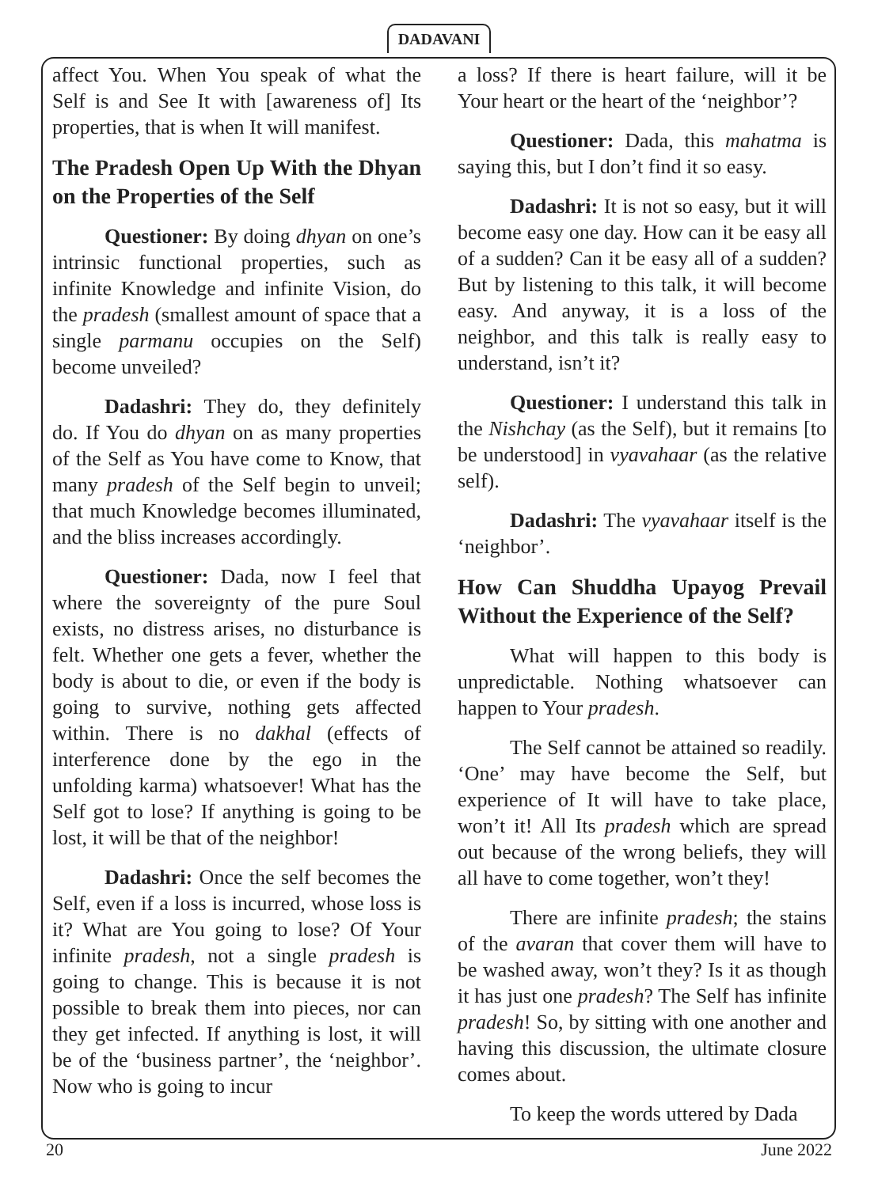DADAVANI
affect You. When You speak of what the Self is and See It with [awareness of] Its properties, that is when It will manifest.
The Pradesh Open Up With the Dhyan on the Properties of the Self
Questioner: By doing dhyan on one’s intrinsic functional properties, such as infinite Knowledge and infinite Vision, do the pradesh (smallest amount of space that a single parmanu occupies on the Self) become unveiled?
Dadashri: They do, they definitely do. If You do dhyan on as many properties of the Self as You have come to Know, that many pradesh of the Self begin to unveil; that much Knowledge becomes illuminated, and the bliss increases accordingly.
Questioner: Dada, now I feel that where the sovereignty of the pure Soul exists, no distress arises, no disturbance is felt. Whether one gets a fever, whether the body is about to die, or even if the body is going to survive, nothing gets affected within. There is no dakhal (effects of interference done by the ego in the unfolding karma) whatsoever! What has the Self got to lose? If anything is going to be lost, it will be that of the neighbor!
Dadashri: Once the self becomes the Self, even if a loss is incurred, whose loss is it? What are You going to lose? Of Your infinite pradesh, not a single pradesh is going to change. This is because it is not possible to break them into pieces, nor can they get infected. If anything is lost, it will be of the ‘business partner’, the ‘neighbor’. Now who is going to incur
a loss? If there is heart failure, will it be Your heart or the heart of the ‘neighbor’?
Questioner: Dada, this mahatma is saying this, but I don’t find it so easy.
Dadashri: It is not so easy, but it will become easy one day. How can it be easy all of a sudden? Can it be easy all of a sudden? But by listening to this talk, it will become easy. And anyway, it is a loss of the neighbor, and this talk is really easy to understand, isn’t it?
Questioner: I understand this talk in the Nishchay (as the Self), but it remains [to be understood] in vyavahaar (as the relative self).
Dadashri: The vyavahaar itself is the ‘neighbor’.
How Can Shuddha Upayog Prevail Without the Experience of the Self?
What will happen to this body is unpredictable. Nothing whatsoever can happen to Your pradesh.
The Self cannot be attained so readily. ‘One’ may have become the Self, but experience of It will have to take place, won’t it! All Its pradesh which are spread out because of the wrong beliefs, they will all have to come together, won’t they!
There are infinite pradesh; the stains of the avaran that cover them will have to be washed away, won’t they? Is it as though it has just one pradesh? The Self has infinite pradesh! So, by sitting with one another and having this discussion, the ultimate closure comes about.
To keep the words uttered by Dada
20 June 2022